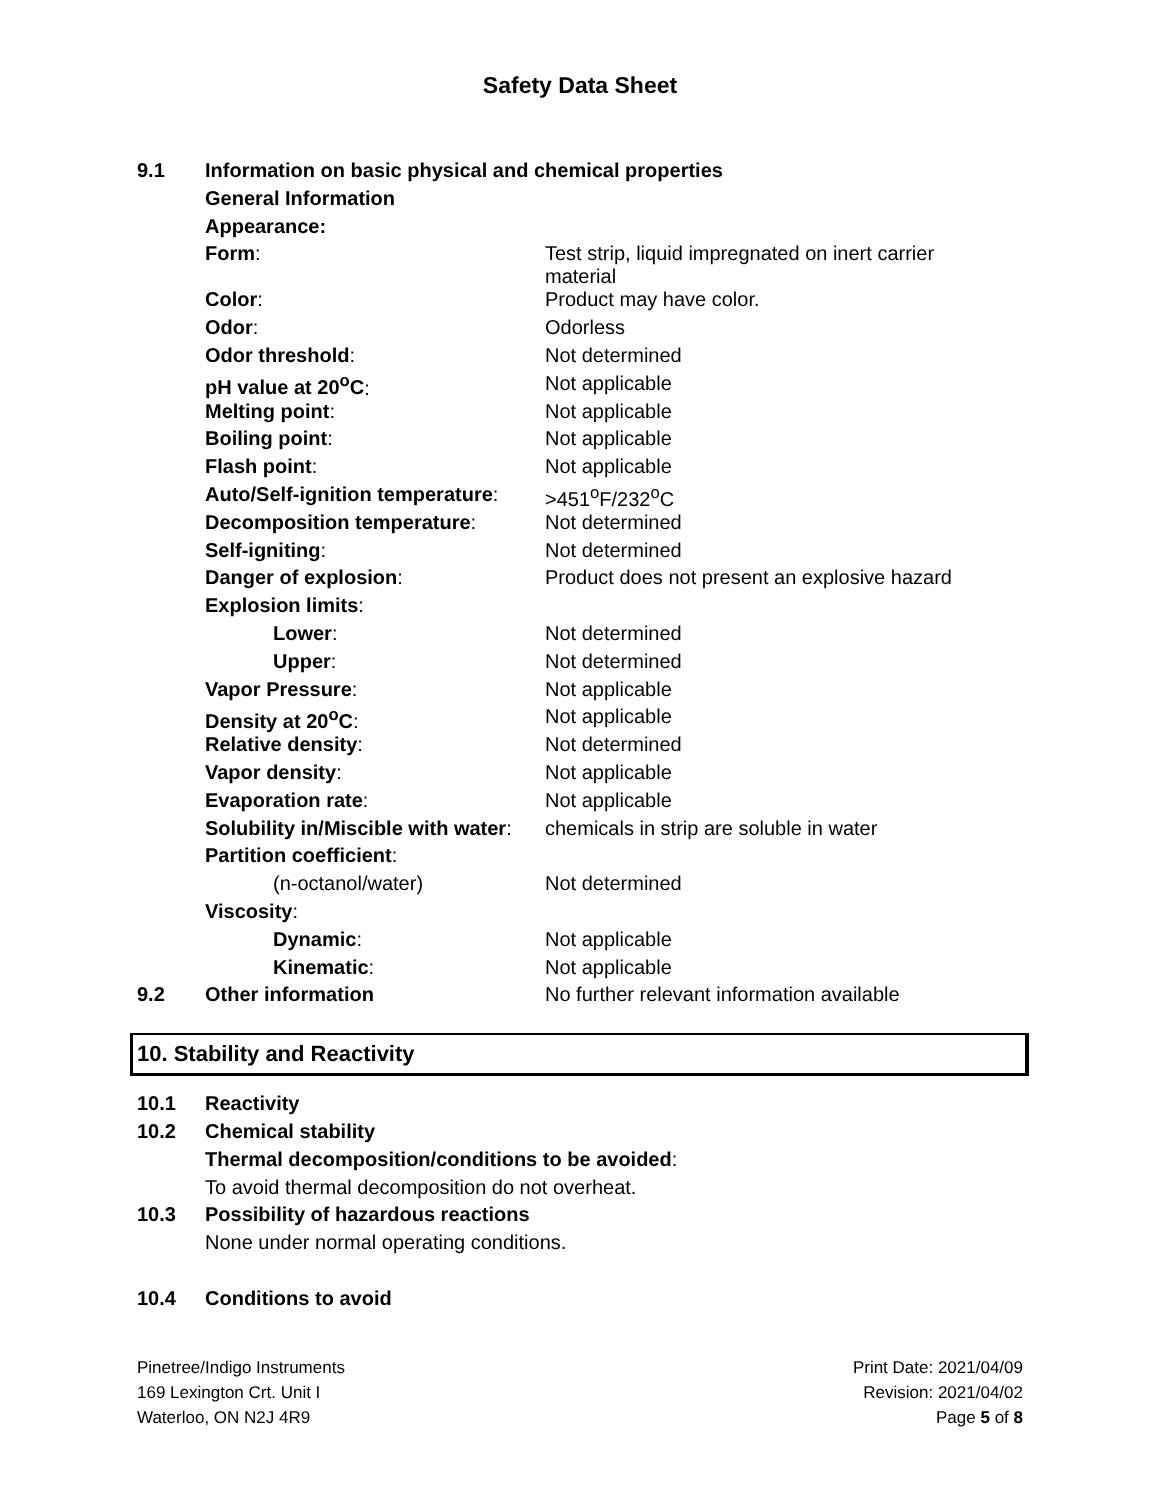Safety Data Sheet
| 9.1 | Information on basic physical and chemical properties | |
| | General Information | |
| | Appearance: | |
| | Form : | Test strip, liquid impregnated on inert carrier material |
| | Color : | Product may have color. |
| | Odor : | Odorless |
| | Odor threshold : | Not determined |
| | pH value at 20<sup>o</sup>C : | Not applicable |
| | Melting point : | Not applicable |
| | Boiling point : | Not applicable |
| | Flash point : | Not applicable |
| | Auto/Self-ignition temperature : | >451<sup>o</sup>F/232<sup>o</sup>C |
| | Decomposition temperature : | Not determined |
| | Self-igniting : | Not determined |
| | Danger of explosion : | Product does not present an explosive hazard |
| | Explosion limits : | |
| | Lower : | Not determined |
| | Upper : | Not determined |
| | Vapor Pressure : | Not applicable |
| | Density at 20<sup>o</sup>C : | Not applicable |
| | Relative density : | Not determined |
| | Vapor density : | Not applicable |
| | Evaporation rate : | Not applicable |
| | Solubility in/Miscible with water : | chemicals in strip are soluble in water |
| | Partition coefficient : | |
| | (n-octanol/water) | Not determined |
| | Viscosity : | |
| | Dynamic : | Not applicable |
| | Kinematic : | Not applicable |
| 9.2 | Other information | No further relevant information available |
10. Stability and Reactivity
| 10.1 | Reactivity |
| 10.2 | Chemical stability |
| | Thermal decomposition/conditions to be avoided : |
| | To avoid thermal decomposition do not overheat. |
| 10.3 | Possibility of hazardous reactions |
| | None under normal operating conditions. |
| 10.4 | Conditions to avoid |
Pinetree/Indigo Instruments
169 Lexington Crt. Unit I
Waterloo, ON N2J 4R9
Print Date: 2021/04/09
Revision: 2021/04/02
Page 5 of 8